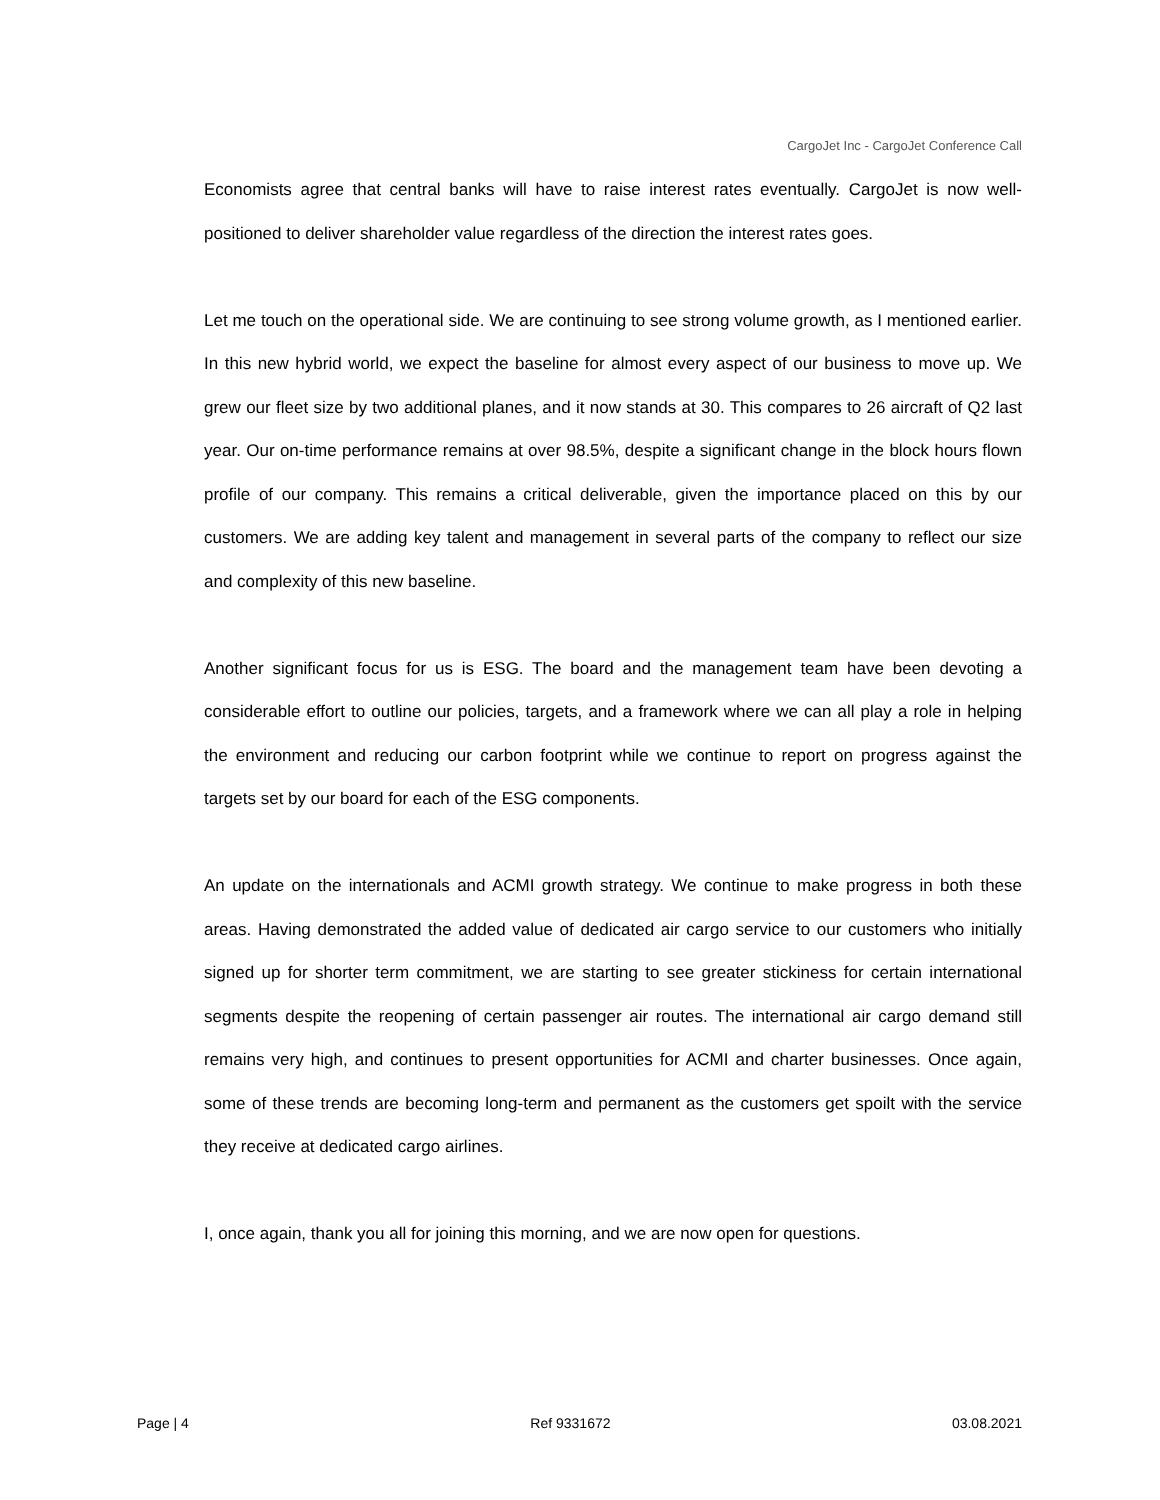CargoJet Inc - CargoJet Conference Call
Economists agree that central banks will have to raise interest rates eventually. CargoJet is now well-positioned to deliver shareholder value regardless of the direction the interest rates goes.
Let me touch on the operational side. We are continuing to see strong volume growth, as I mentioned earlier. In this new hybrid world, we expect the baseline for almost every aspect of our business to move up. We grew our fleet size by two additional planes, and it now stands at 30. This compares to 26 aircraft of Q2 last year. Our on-time performance remains at over 98.5%, despite a significant change in the block hours flown profile of our company. This remains a critical deliverable, given the importance placed on this by our customers. We are adding key talent and management in several parts of the company to reflect our size and complexity of this new baseline.
Another significant focus for us is ESG. The board and the management team have been devoting a considerable effort to outline our policies, targets, and a framework where we can all play a role in helping the environment and reducing our carbon footprint while we continue to report on progress against the targets set by our board for each of the ESG components.
An update on the internationals and ACMI growth strategy. We continue to make progress in both these areas. Having demonstrated the added value of dedicated air cargo service to our customers who initially signed up for shorter term commitment, we are starting to see greater stickiness for certain international segments despite the reopening of certain passenger air routes. The international air cargo demand still remains very high, and continues to present opportunities for ACMI and charter businesses. Once again, some of these trends are becoming long-term and permanent as the customers get spoilt with the service they receive at dedicated cargo airlines.
I, once again, thank you all for joining this morning, and we are now open for questions.
Page | 4 Ref 9331672 03.08.2021